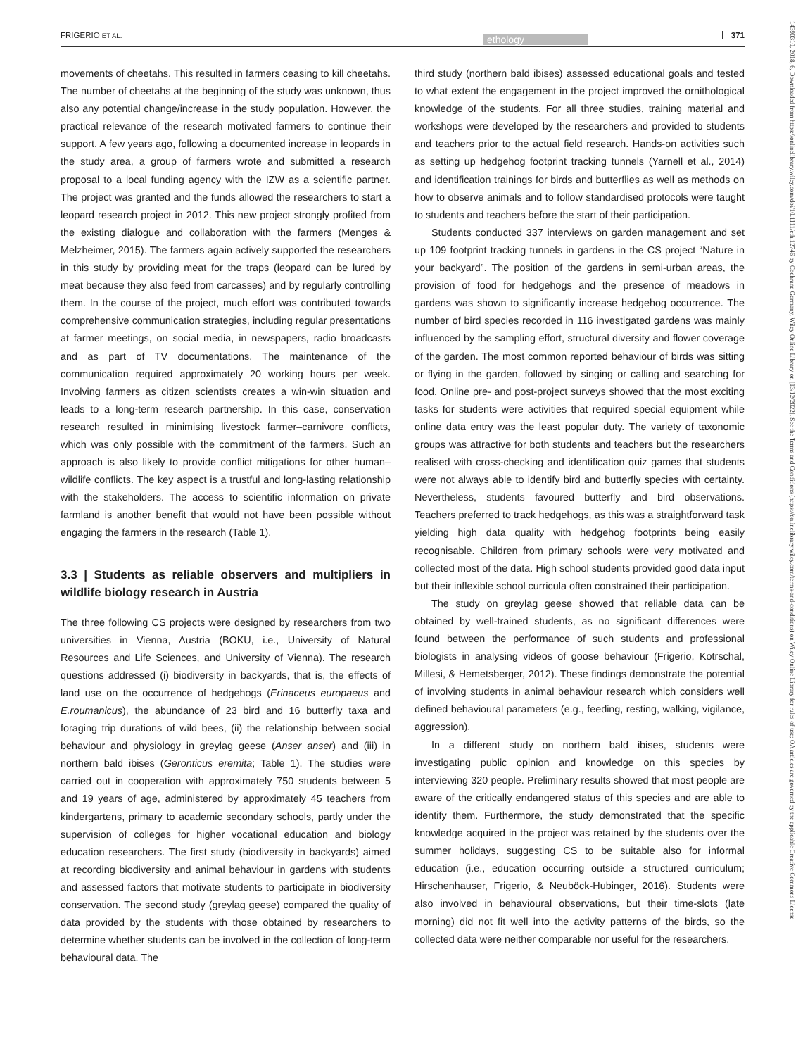FRIGERIO ET AL. ethology 371
movements of cheetahs. This resulted in farmers ceasing to kill cheetahs. The number of cheetahs at the beginning of the study was unknown, thus also any potential change/increase in the study population. However, the practical relevance of the research motivated farmers to continue their support. A few years ago, following a documented increase in leopards in the study area, a group of farmers wrote and submitted a research proposal to a local funding agency with the IZW as a scientific partner. The project was granted and the funds allowed the researchers to start a leopard research project in 2012. This new project strongly profited from the existing dialogue and collaboration with the farmers (Menges & Melzheimer, 2015). The farmers again actively supported the researchers in this study by providing meat for the traps (leopard can be lured by meat because they also feed from carcasses) and by regularly controlling them. In the course of the project, much effort was contributed towards comprehensive communication strategies, including regular presentations at farmer meetings, on social media, in newspapers, radio broadcasts and as part of TV documentations. The maintenance of the communication required approximately 20 working hours per week. Involving farmers as citizen scientists creates a win-win situation and leads to a long-term research partnership. In this case, conservation research resulted in minimising livestock farmer–carnivore conflicts, which was only possible with the commitment of the farmers. Such an approach is also likely to provide conflict mitigations for other human–wildlife conflicts. The key aspect is a trustful and long-lasting relationship with the stakeholders. The access to scientific information on private farmland is another benefit that would not have been possible without engaging the farmers in the research (Table 1).
3.3 | Students as reliable observers and multipliers in wildlife biology research in Austria
The three following CS projects were designed by researchers from two universities in Vienna, Austria (BOKU, i.e., University of Natural Resources and Life Sciences, and University of Vienna). The research questions addressed (i) biodiversity in backyards, that is, the effects of land use on the occurrence of hedgehogs (Erinaceus europaeus and E.roumanicus), the abundance of 23 bird and 16 butterfly taxa and foraging trip durations of wild bees, (ii) the relationship between social behaviour and physiology in greylag geese (Anser anser) and (iii) in northern bald ibises (Geronticus eremita; Table 1). The studies were carried out in cooperation with approximately 750 students between 5 and 19 years of age, administered by approximately 45 teachers from kindergartens, primary to academic secondary schools, partly under the supervision of colleges for higher vocational education and biology education researchers. The first study (biodiversity in backyards) aimed at recording biodiversity and animal behaviour in gardens with students and assessed factors that motivate students to participate in biodiversity conservation. The second study (greylag geese) compared the quality of data provided by the students with those obtained by researchers to determine whether students can be involved in the collection of long-term behavioural data. The
third study (northern bald ibises) assessed educational goals and tested to what extent the engagement in the project improved the ornithological knowledge of the students. For all three studies, training material and workshops were developed by the researchers and provided to students and teachers prior to the actual field research. Hands-on activities such as setting up hedgehog footprint tracking tunnels (Yarnell et al., 2014) and identification trainings for birds and butterflies as well as methods on how to observe animals and to follow standardised protocols were taught to students and teachers before the start of their participation.
Students conducted 337 interviews on garden management and set up 109 footprint tracking tunnels in gardens in the CS project “Nature in your backyard”. The position of the gardens in semi-urban areas, the provision of food for hedgehogs and the presence of meadows in gardens was shown to significantly increase hedgehog occurrence. The number of bird species recorded in 116 investigated gardens was mainly influenced by the sampling effort, structural diversity and flower coverage of the garden. The most common reported behaviour of birds was sitting or flying in the garden, followed by singing or calling and searching for food. Online pre- and post-project surveys showed that the most exciting tasks for students were activities that required special equipment while online data entry was the least popular duty. The variety of taxonomic groups was attractive for both students and teachers but the researchers realised with cross-checking and identification quiz games that students were not always able to identify bird and butterfly species with certainty. Nevertheless, students favoured butterfly and bird observations. Teachers preferred to track hedgehogs, as this was a straightforward task yielding high data quality with hedgehog footprints being easily recognisable. Children from primary schools were very motivated and collected most of the data. High school students provided good data input but their inflexible school curricula often constrained their participation.
The study on greylag geese showed that reliable data can be obtained by well-trained students, as no significant differences were found between the performance of such students and professional biologists in analysing videos of goose behaviour (Frigerio, Kotrschal, Millesi, & Hemetsberger, 2012). These findings demonstrate the potential of involving students in animal behaviour research which considers well defined behavioural parameters (e.g., feeding, resting, walking, vigilance, aggression).
In a different study on northern bald ibises, students were investigating public opinion and knowledge on this species by interviewing 320 people. Preliminary results showed that most people are aware of the critically endangered status of this species and are able to identify them. Furthermore, the study demonstrated that the specific knowledge acquired in the project was retained by the students over the summer holidays, suggesting CS to be suitable also for informal education (i.e., education occurring outside a structured curriculum; Hirschenhauser, Frigerio, & Neuböck-Hubinger, 2016). Students were also involved in behavioural observations, but their time-slots (late morning) did not fit well into the activity patterns of the birds, so the collected data were neither comparable nor useful for the researchers.
14390310, 2018, 6, Downloaded from https://onlinelibrary.wiley.com/doi/10.1111/eth.12746 by Cochrane Germany, Wiley Online Library on [13/12/2022]. See the Terms and Conditions (https://onlinelibrary.wiley.com/terms-and-conditions) on Wiley Online Library for rules of use; OA articles are governed by the applicable Creative Commons License